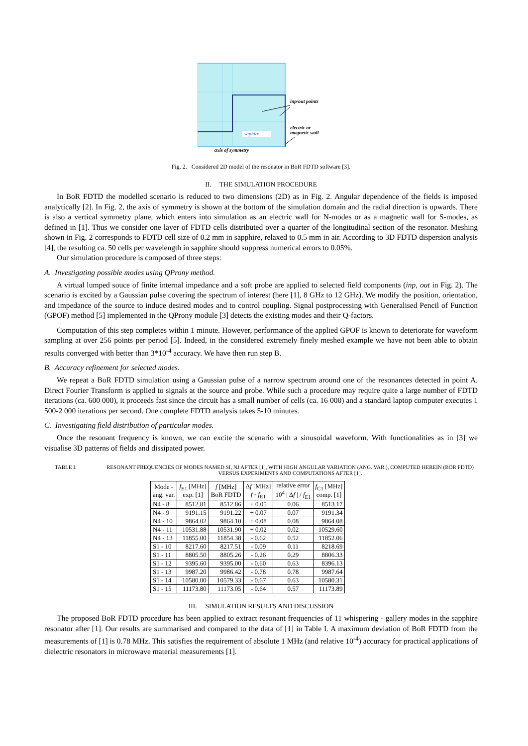saphire
axis of symmetry
inp/out points
electric or
magnetic wall
Fig. 2. Considered 2D model of the resonator in BoR FDTD software [3].
II. THE SIMULATION PROCEDURE
In BoR FDTD the modelled scenario is reduced to two dimensions (2D) as in Fig. 2. Angular dependence of the fields is imposed analytically [2]. In Fig. 2, the axis of symmetry is shown at the bottom of the simulation domain and the radial direction is upwards. There is also a vertical symmetry plane, which enters into simulation as an electric wall for N-modes or as a magnetic wall for S-modes, as defined in [1]. Thus we consider one layer of FDTD cells distributed over a quarter of the longitudinal section of the resonator. Meshing shown in Fig. 2 corresponds to FDTD cell size of 0.2 mm in sapphire, relaxed to 0.5 mm in air. According to 3D FDTD dispersion analysis [4], the resulting ca. 50 cells per wavelength in sapphire should suppress numerical errors to 0.05%.
Our simulation procedure is composed of three steps:
A. Investigating possible modes using QProny method.
A virtual lumped souce of finite internal impedance and a soft probe are applied to selected field components (inp, out in Fig. 2). The scenario is excited by a Gaussian pulse covering the spectrum of interest (here [1], 8 GHz to 12 GHz). We modify the position, orientation, and impedance of the source to induce desired modes and to control coupling. Signal postprocessing with Generalised Pencil of Function (GPOF) method [5] implemented in the QProny module [3] detects the existing modes and their Q-factors.
Computation of this step completes within 1 minute. However, performance of the applied GPOF is known to deteriorate for waveform sampling at over 256 points per period [5]. Indeed, in the considered extremely finely meshed example we have not been able to obtain results converged with better than 3*10<sup>-4</sup> accuracy. We have then run step B.
B. Accuracy refinement for selected modes.
We repeat a BoR FDTD simulation using a Gaussian pulse of a narrow spectrum around one of the resonances detected in point A. Direct Fourier Transform is applied to signals at the source and probe. While such a procedure may require quite a large number of FDTD iterations (ca. 600 000), it proceeds fast since the circuit has a small number of cells (ca. 16 000) and a standard laptop computer executes 1 500-2 000 iterations per second. One complete FDTD analysis takes 5-10 minutes.
C. Investigating field distribution of particular modes.
Once the resonant frequency is known, we can excite the scenario with a sinusoidal waveform. With functionalities as in [3] we visualise 3D patterns of fields and dissipated power.
TABLE I. RESONANT FREQUENCIES OF MODES NAMED SI, NJ AFTER [1], WITH HIGH ANGULAR VARIATION (ANG. VAR.), COMPUTED HEREIN (BOR FDTD) VERSUS EXPERIMENTS AND COMPUTATIONS AFTER [1].
| Mode - ang. var. | f<sub>E1</sub> [MHz] exp. [1] | f [MHz] BoR FDTD | Δ f [MHz] f - f<sub>E1</sub> | relative error 10<sup>4</sup> / Δ f / / f<sub>E1</sub> | f<sub>C1</sub> [MHz] comp. [1] |
| --- | --- | --- | --- | --- | --- |
| N4 - 8 | 8512.81 | 8512.86 | + 0.05 | 0.06 | 8513.17 |
| N4 - 9 | 9191.15 | 9191.22 | + 0.07 | 0.07 | 9191.34 |
| N4 - 10 | 9864.02 | 9864.10 | + 0.08 | 0.08 | 9864.08 |
| N4 - 11 | 10531.88 | 10531.90 | + 0.02 | 0.02 | 10529.60 |
| N4 - 13 | 11855.00 | 11854.38 | - 0.62 | 0.52 | 11852.06 |
| S1 - 10 | 8217.60 | 8217.51 | - 0.09 | 0.11 | 8218.69 |
| S1 - 11 | 8805.50 | 8805.26 | - 0.26 | 0.29 | 8806.33 |
| S1 - 12 | 9395.60 | 9395.00 | - 0.60 | 0.63 | 8396.13 |
| S1 - 13 | 9987.20 | 9986.42 | - 0.78 | 0.78 | 9987.64 |
| S1 - 14 | 10580.00 | 10579.33 | - 0.67 | 0.63 | 10580.31 |
| S1 - 15 | 11173.80 | 11173.05 | - 0.64 | 0.57 | 11173.89 |
III. SIMULATION RESULTS AND DISCUSSION
The proposed BoR FDTD procedure has been applied to extract resonant frequencies of 11 whispering - gallery modes in the sapphire resonator after [1]. Our results are summarised and compared to the data of [1] in Table I. A maximum deviation of BoR FDTD from the measurements of [1] is 0.78 MHz. This satisfies the requirement of absolute 1 MHz (and relative 10<sup>-4</sup>) accuracy for practical applications of dielectric resonators in microwave material measurements [1].